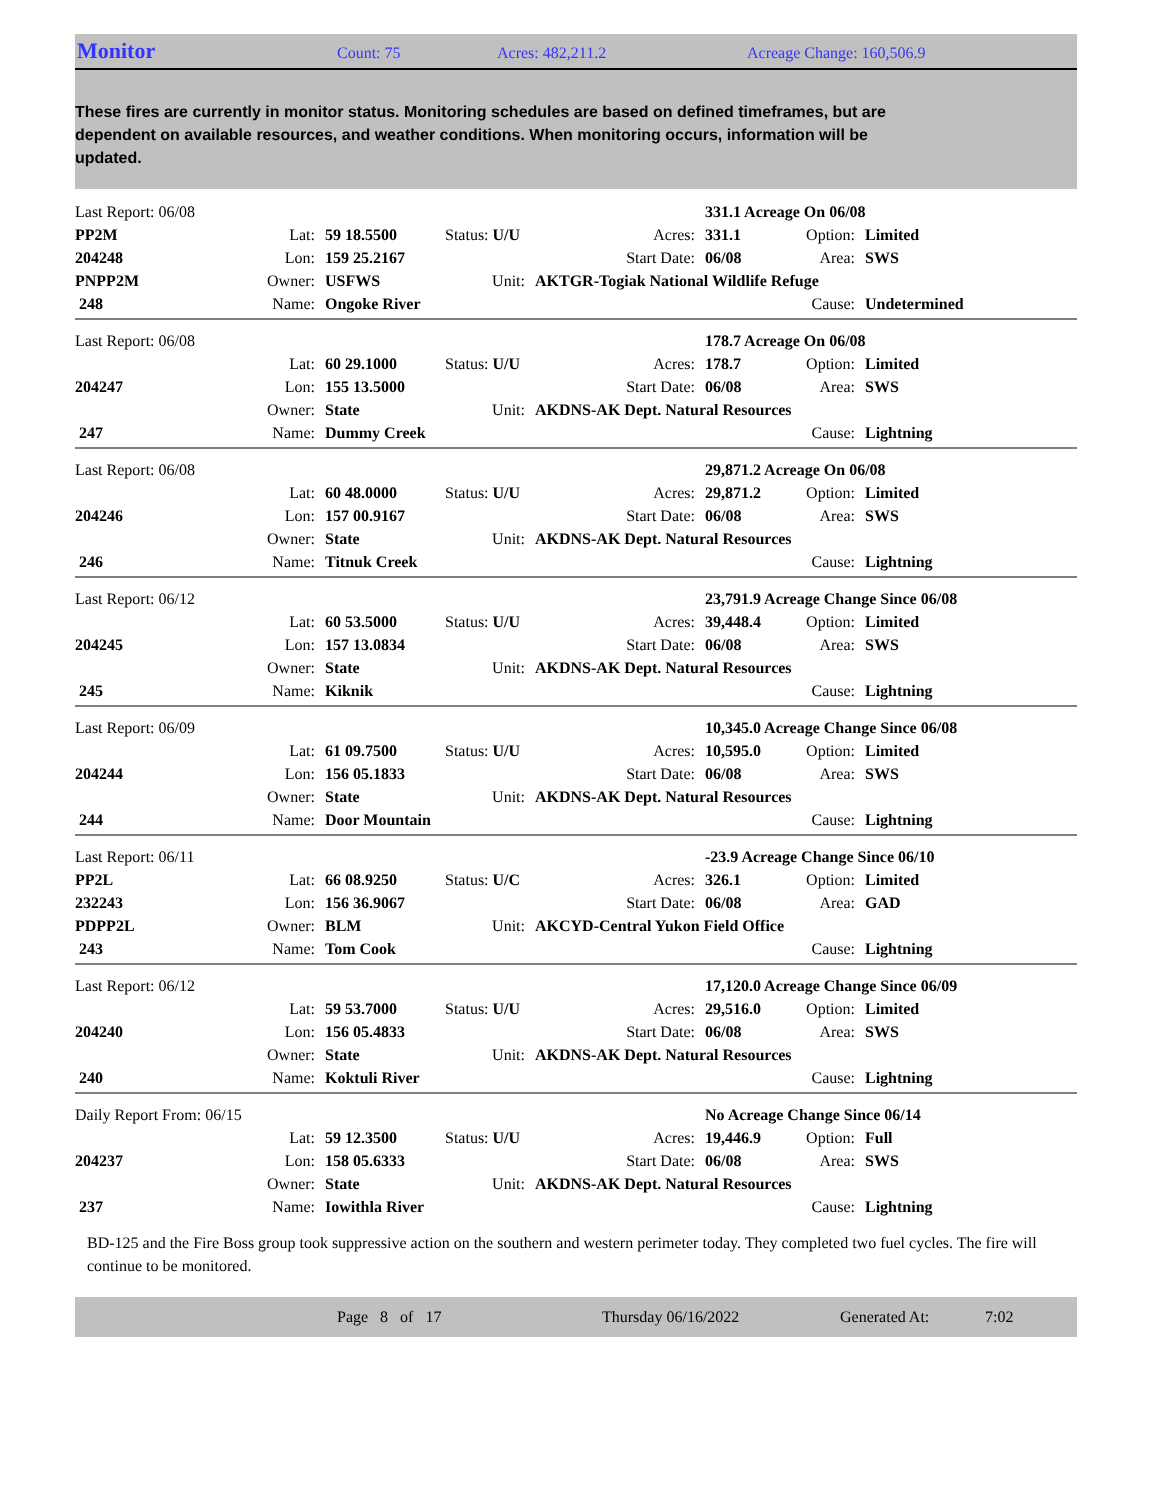Monitor
Count: 75 Acres: 482,211.2 Acreage Change: 160,506.9
These fires are currently in monitor status. Monitoring schedules are based on defined timeframes, but are dependent on available resources, and weather conditions. When monitoring occurs, information will be updated.
| Last Report: 06/08 | | | | | 331.1 Acreage On 06/08 | | |
| PP2M | Lat: | 59 18.5500 | Status: U/U | Acres: | 331.1 | Option: | Limited |
| 204248 | Lon: | 159 25.2167 | | Start Date: | 06/08 | Area: | SWS |
| PNPP2M | Owner: | USFWS | Unit: | AKTGR-Togiak National Wildlife Refuge | | | |
| 248 | Name: | Ongoke River | | | | Cause: | Undetermined |
| Last Report: 06/08 | | | | | 178.7 Acreage On 06/08 | | |
| | Lat: | 60 29.1000 | Status: U/U | Acres: | 178.7 | Option: | Limited |
| 204247 | Lon: | 155 13.5000 | | Start Date: | 06/08 | Area: | SWS |
| | Owner: | State | Unit: | AKDNS-AK Dept. Natural Resources | | | |
| 247 | Name: | Dummy Creek | | | | Cause: | Lightning |
| Last Report: 06/08 | | | | | 29,871.2 Acreage On 06/08 | | |
| | Lat: | 60 48.0000 | Status: U/U | Acres: | 29,871.2 | Option: | Limited |
| 204246 | Lon: | 157 00.9167 | | Start Date: | 06/08 | Area: | SWS |
| | Owner: | State | Unit: | AKDNS-AK Dept. Natural Resources | | | |
| 246 | Name: | Titnuk Creek | | | | Cause: | Lightning |
| Last Report: 06/12 | | | | | 23,791.9 Acreage Change Since 06/08 | | |
| | Lat: | 60 53.5000 | Status: U/U | Acres: | 39,448.4 | Option: | Limited |
| 204245 | Lon: | 157 13.0834 | | Start Date: | 06/08 | Area: | SWS |
| | Owner: | State | Unit: | AKDNS-AK Dept. Natural Resources | | | |
| 245 | Name: | Kiknik | | | | Cause: | Lightning |
| Last Report: 06/09 | | | | | 10,345.0 Acreage Change Since 06/08 | | |
| | Lat: | 61 09.7500 | Status: U/U | Acres: | 10,595.0 | Option: | Limited |
| 204244 | Lon: | 156 05.1833 | | Start Date: | 06/08 | Area: | SWS |
| | Owner: | State | Unit: | AKDNS-AK Dept. Natural Resources | | | |
| 244 | Name: | Door Mountain | | | | Cause: | Lightning |
| Last Report: 06/11 | | | | | -23.9 Acreage Change Since 06/10 | | |
| PP2L | Lat: | 66 08.9250 | Status: U/C | Acres: | 326.1 | Option: | Limited |
| 232243 | Lon: | 156 36.9067 | | Start Date: | 06/08 | Area: | GAD |
| PDPP2L | Owner: | BLM | Unit: | AKCYD-Central Yukon Field Office | | | |
| 243 | Name: | Tom Cook | | | | Cause: | Lightning |
| Last Report: 06/12 | | | | | 17,120.0 Acreage Change Since 06/09 | | |
| | Lat: | 59 53.7000 | Status: U/U | Acres: | 29,516.0 | Option: | Limited |
| 204240 | Lon: | 156 05.4833 | | Start Date: | 06/08 | Area: | SWS |
| | Owner: | State | Unit: | AKDNS-AK Dept. Natural Resources | | | |
| 240 | Name: | Koktuli River | | | | Cause: | Lightning |
| Daily Report From: 06/15 | | | | | No Acreage Change Since 06/14 | | |
| | Lat: | 59 12.3500 | Status: U/U | Acres: | 19,446.9 | Option: | Full |
| 204237 | Lon: | 158 05.6333 | | Start Date: | 06/08 | Area: | SWS |
| | Owner: | State | Unit: | AKDNS-AK Dept. Natural Resources | | | |
| 237 | Name: | Iowithla River | | | | Cause: | Lightning |
BD-125 and the Fire Boss group took suppressive action on the southern and western perimeter today. They completed two fuel cycles. The fire will continue to be monitored.
Page 8 of 17 Thursday 06/16/2022 Generated At: 7:02